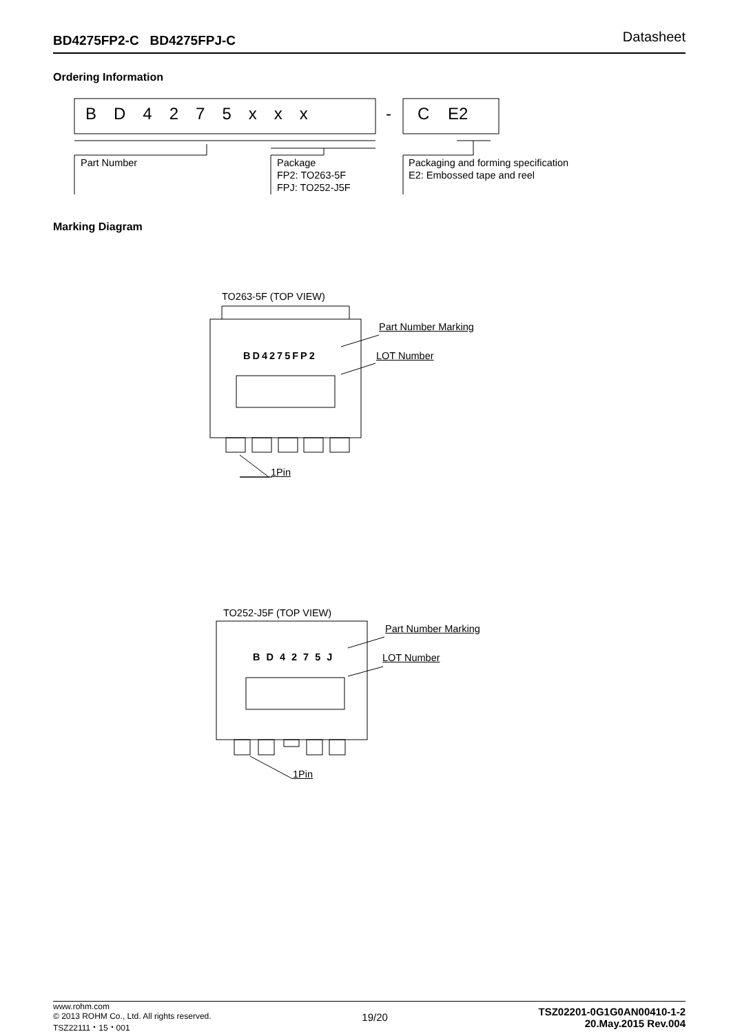BD4275FP2-C BD4275FPJ-C Datasheet
Ordering Information
BD4275xxx - C E2
Part Number
Package
FP2: TO263-5F
FPJ: TO252-J5F
Packaging and forming specification
E2: Embossed tape and reel
Marking Diagram
TO263-5F (TOP VIEW)
Part Number Marking
BD4275FP2 LOT Number
1Pin
TO252-J5F (TOP VIEW)
Part Number Marking
BD4275J LOT Number
1Pin
www.rohm.com
© 2013 ROHM Co., Ltd. All rights reserved.
TSZ22111・15・001
19/20
TSZ02201-0G1G0AN00410-1-2
20.May.2015 Rev.004